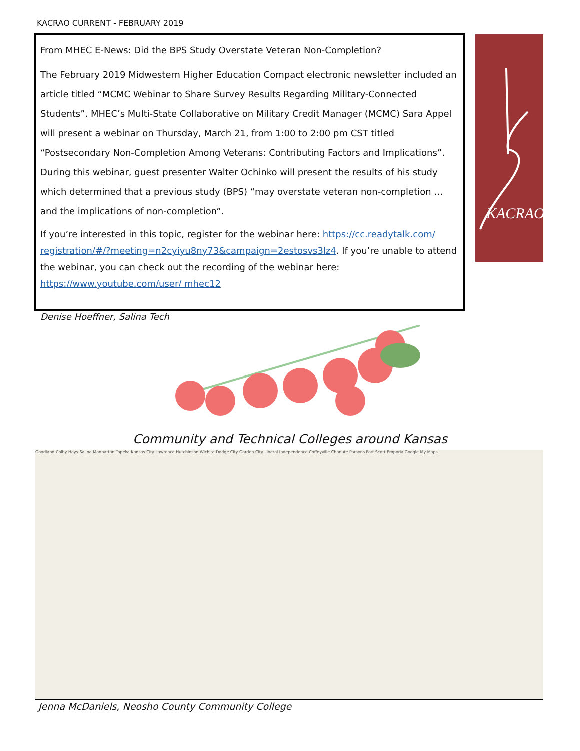KACRAO CURRENT - FEBRUARY 2019
From MHEC E-News: Did the BPS Study Overstate Veteran Non-Completion?
The February 2019 Midwestern Higher Education Compact electronic newsletter included an article titled “MCMC Webinar to Share Survey Results Regarding Military-Connected Students”. MHEC’s Multi-State Collaborative on Military Credit Manager (MCMC) Sara Appel will present a webinar on Thursday, March 21, from 1:00 to 2:00 pm CST titled “Postsecondary Non-Completion Among Veterans: Contributing Factors and Implications”. During this webinar, guest presenter Walter Ochinko will present the results of his study which determined that a previous study (BPS) “may overstate veteran non-completion … and the implications of non-completion”.
If you’re interested in this topic, register for the webinar here: https://cc.readytalk.com/ registration/#/?meeting=n2cyiyu8ny73&campaign=2estosvs3lz4. If you’re unable to attend the webinar, you can check out the recording of the webinar here: https://www.youtube.com/user/ mhec12
Denise Hoeffner, Salina Tech
KACRAO
Community and Technical Colleges around Kansas
Goodland Colby Hays Salina Manhattan Topeka Kansas City Lawrence Hutchinson Wichita Dodge City Garden City Liberal Independence Coffeyville Chanute Parsons Fort Scott Emporia Google My Maps
Jenna McDaniels, Neosho County Community College